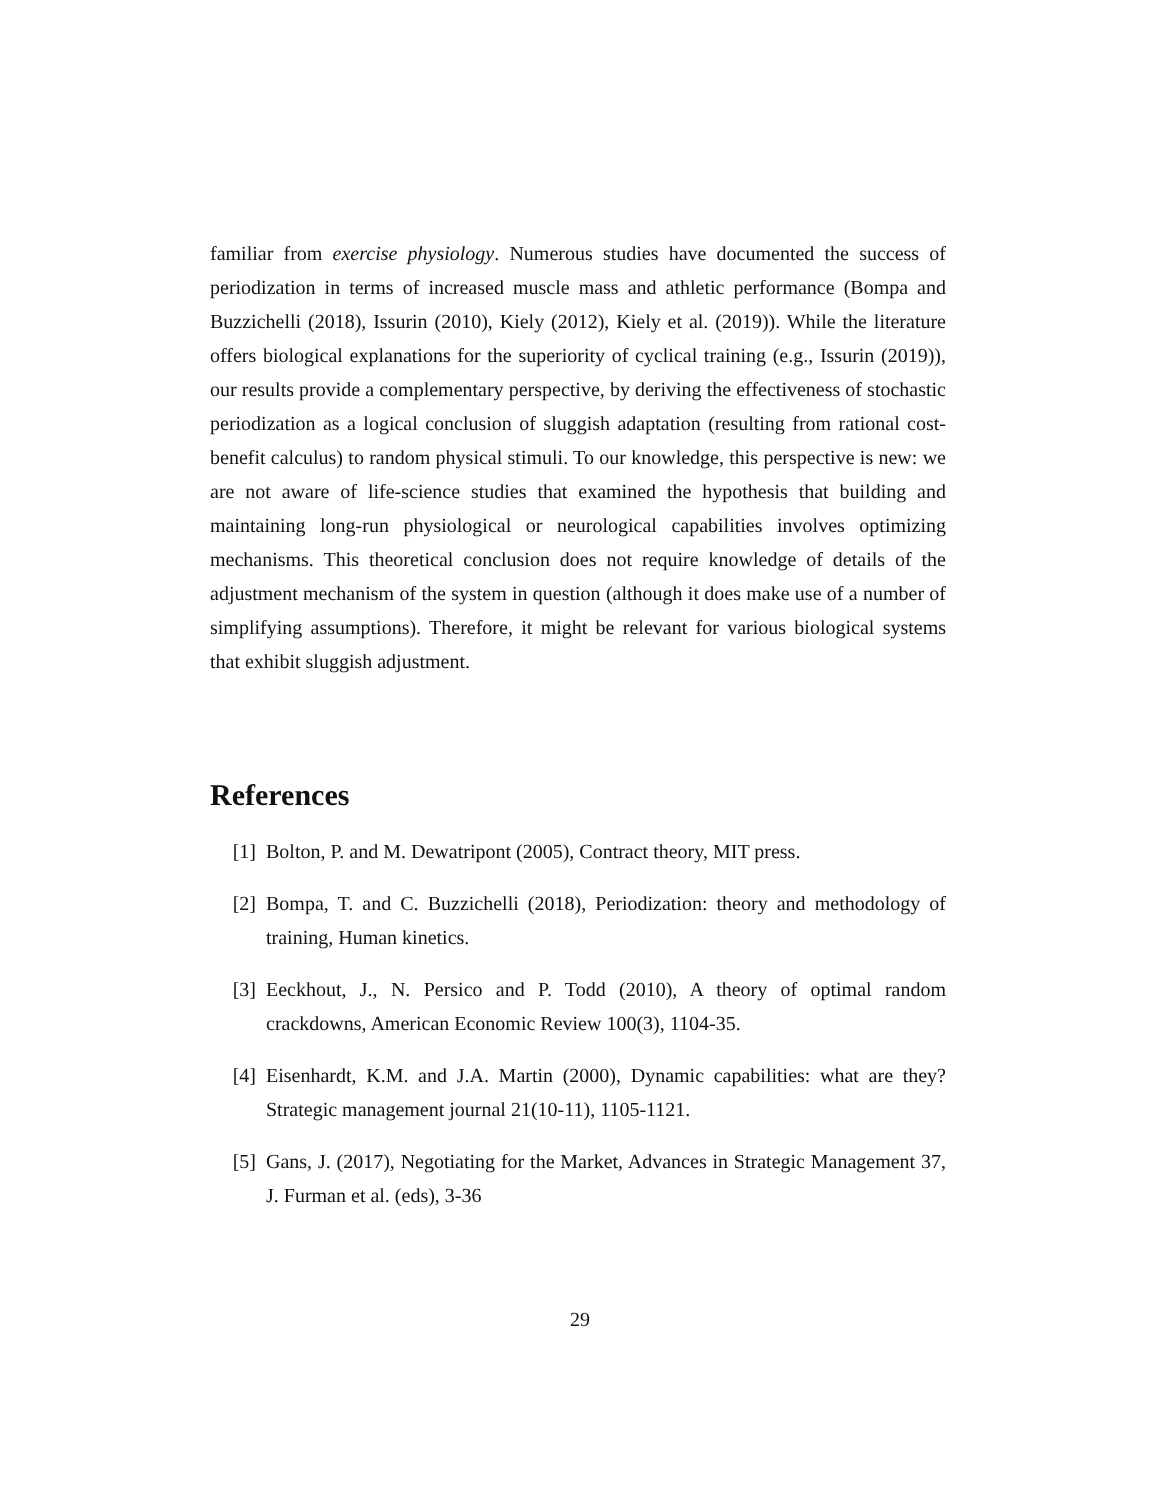familiar from exercise physiology. Numerous studies have documented the success of periodization in terms of increased muscle mass and athletic performance (Bompa and Buzzichelli (2018), Issurin (2010), Kiely (2012), Kiely et al. (2019)). While the literature offers biological explanations for the superiority of cyclical training (e.g., Issurin (2019)), our results provide a complementary perspective, by deriving the effectiveness of stochastic periodization as a logical conclusion of sluggish adaptation (resulting from rational cost-benefit calculus) to random physical stimuli. To our knowledge, this perspective is new: we are not aware of life-science studies that examined the hypothesis that building and maintaining long-run physiological or neurological capabilities involves optimizing mechanisms. This theoretical conclusion does not require knowledge of details of the adjustment mechanism of the system in question (although it does make use of a number of simplifying assumptions). Therefore, it might be relevant for various biological systems that exhibit sluggish adjustment.
References
[1] Bolton, P. and M. Dewatripont (2005), Contract theory, MIT press.
[2] Bompa, T. and C. Buzzichelli (2018), Periodization: theory and methodology of training, Human kinetics.
[3] Eeckhout, J., N. Persico and P. Todd (2010), A theory of optimal random crackdowns, American Economic Review 100(3), 1104-35.
[4] Eisenhardt, K.M. and J.A. Martin (2000), Dynamic capabilities: what are they? Strategic management journal 21(10-11), 1105-1121.
[5] Gans, J. (2017), Negotiating for the Market, Advances in Strategic Management 37, J. Furman et al. (eds), 3-36
29